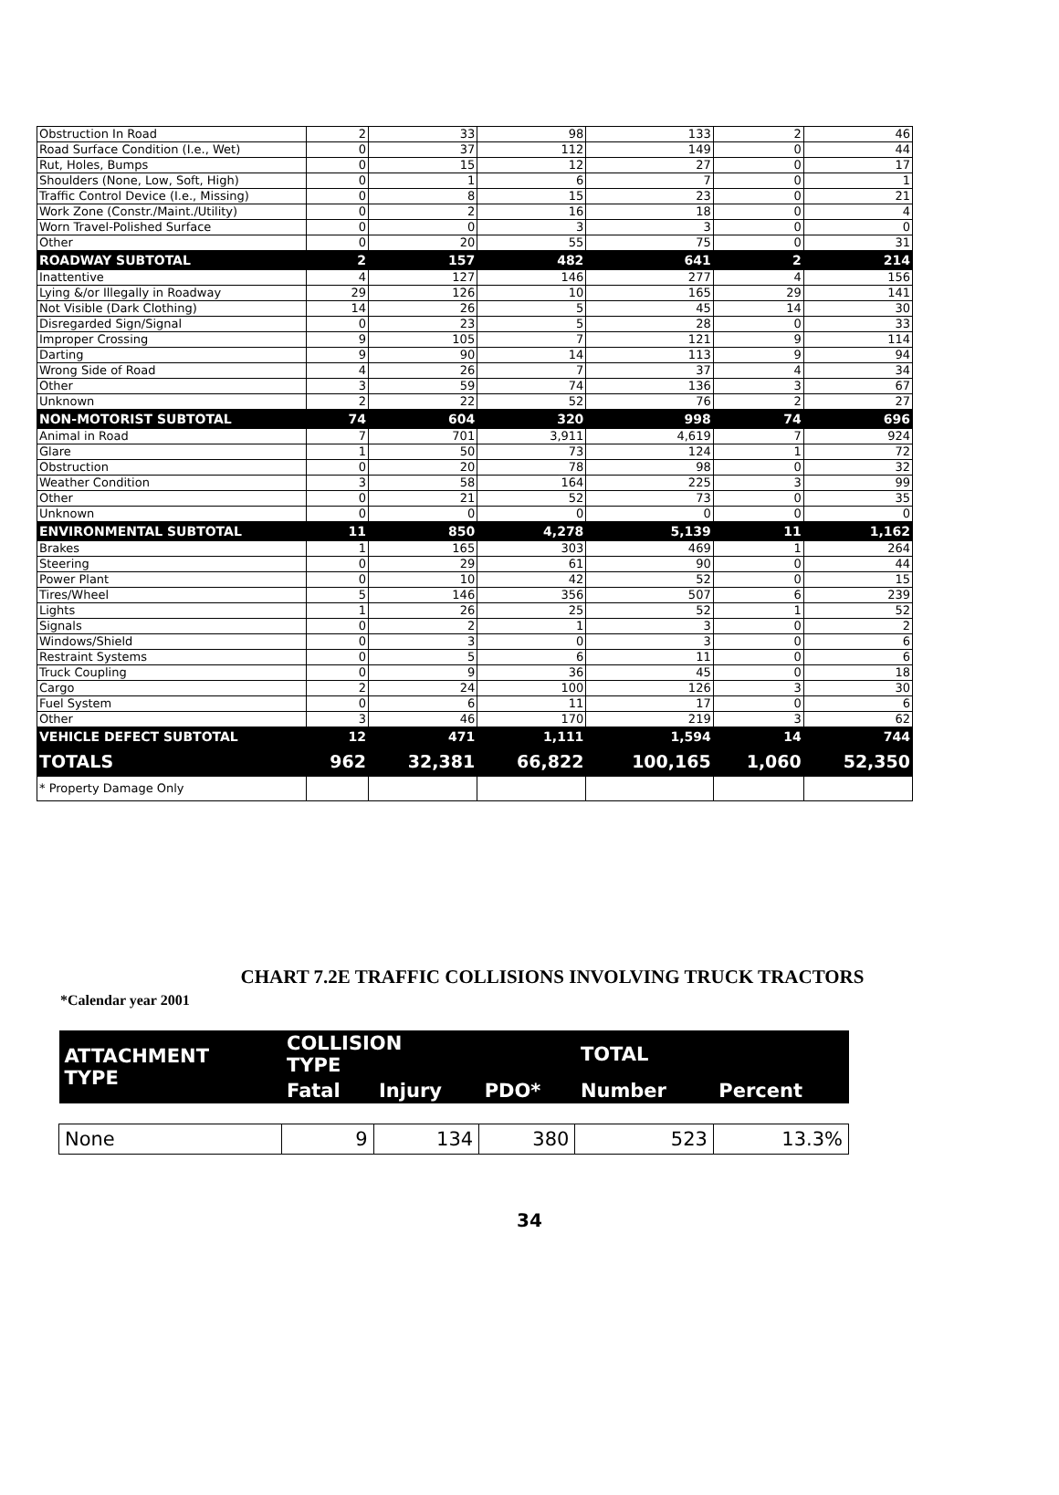| Obstruction In Road | 2 | 33 | 98 | 133 | 2 | 46 |
| Road Surface Condition (I.e., Wet) | 0 | 37 | 112 | 149 | 0 | 44 |
| Rut, Holes, Bumps | 0 | 15 | 12 | 27 | 0 | 17 |
| Shoulders (None, Low, Soft, High) | 0 | 1 | 6 | 7 | 0 | 1 |
| Traffic Control Device (I.e., Missing) | 0 | 8 | 15 | 23 | 0 | 21 |
| Work Zone (Constr./Maint./Utility) | 0 | 2 | 16 | 18 | 0 | 4 |
| Worn Travel-Polished Surface | 0 | 0 | 3 | 3 | 0 | 0 |
| Other | 0 | 20 | 55 | 75 | 0 | 31 |
| ROADWAY SUBTOTAL | 2 | 157 | 482 | 641 | 2 | 214 |
| Inattentive | 4 | 127 | 146 | 277 | 4 | 156 |
| Lying &/or Illegally in Roadway | 29 | 126 | 10 | 165 | 29 | 141 |
| Not Visible (Dark Clothing) | 14 | 26 | 5 | 45 | 14 | 30 |
| Disregarded Sign/Signal | 0 | 23 | 5 | 28 | 0 | 33 |
| Improper Crossing | 9 | 105 | 7 | 121 | 9 | 114 |
| Darting | 9 | 90 | 14 | 113 | 9 | 94 |
| Wrong Side of Road | 4 | 26 | 7 | 37 | 4 | 34 |
| Other | 3 | 59 | 74 | 136 | 3 | 67 |
| Unknown | 2 | 22 | 52 | 76 | 2 | 27 |
| NON-MOTORIST SUBTOTAL | 74 | 604 | 320 | 998 | 74 | 696 |
| Animal in Road | 7 | 701 | 3,911 | 4,619 | 7 | 924 |
| Glare | 1 | 50 | 73 | 124 | 1 | 72 |
| Obstruction | 0 | 20 | 78 | 98 | 0 | 32 |
| Weather Condition | 3 | 58 | 164 | 225 | 3 | 99 |
| Other | 0 | 21 | 52 | 73 | 0 | 35 |
| Unknown | 0 | 0 | 0 | 0 | 0 | 0 |
| ENVIRONMENTAL SUBTOTAL | 11 | 850 | 4,278 | 5,139 | 11 | 1,162 |
| Brakes | 1 | 165 | 303 | 469 | 1 | 264 |
| Steering | 0 | 29 | 61 | 90 | 0 | 44 |
| Power Plant | 0 | 10 | 42 | 52 | 0 | 15 |
| Tires/Wheel | 5 | 146 | 356 | 507 | 6 | 239 |
| Lights | 1 | 26 | 25 | 52 | 1 | 52 |
| Signals | 0 | 2 | 1 | 3 | 0 | 2 |
| Windows/Shield | 0 | 3 | 0 | 3 | 0 | 6 |
| Restraint Systems | 0 | 5 | 6 | 11 | 0 | 6 |
| Truck Coupling | 0 | 9 | 36 | 45 | 0 | 18 |
| Cargo | 2 | 24 | 100 | 126 | 3 | 30 |
| Fuel System | 0 | 6 | 11 | 17 | 0 | 6 |
| Other | 3 | 46 | 170 | 219 | 3 | 62 |
| VEHICLE DEFECT SUBTOTAL | 12 | 471 | 1,111 | 1,594 | 14 | 744 |
| TOTALS | 962 | 32,381 | 66,822 | 100,165 | 1,060 | 52,350 |
| * Property Damage Only | | | | | | |
CHART 7.2E TRAFFIC COLLISIONS INVOLVING TRUCK TRACTORS
*Calendar year 2001
| ATTACHMENT TYPE | COLLISION TYPE | | | TOTAL | |
| --- | --- | --- | --- | --- | --- |
| | Fatal | Injury | PDO* | Number | Percent |
| None | 9 | 134 | 380 | 523 | 13.3% |
34